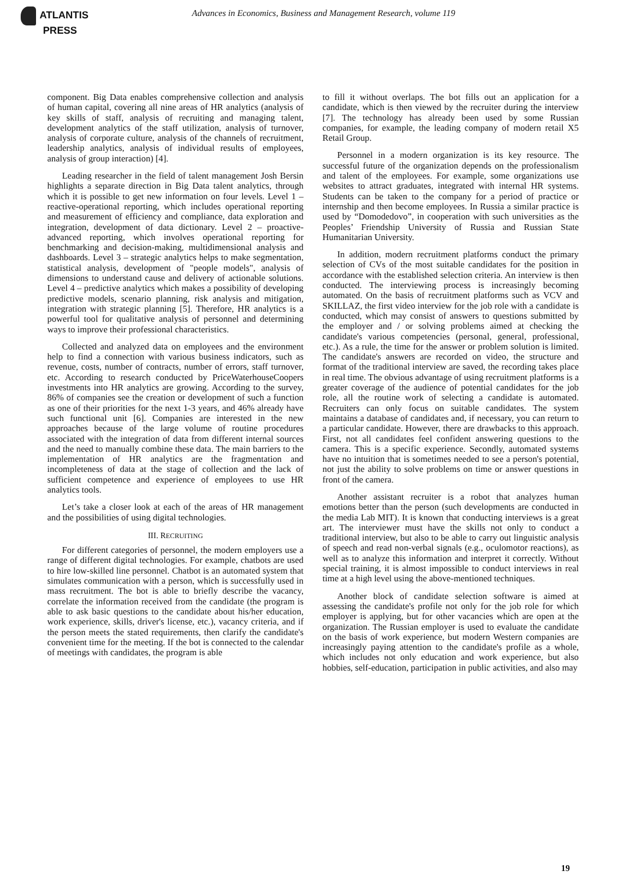ATLANTIS
PRESS
Advances in Economics, Business and Management Research, volume 119
component. Big Data enables comprehensive collection and analysis of human capital, covering all nine areas of HR analytics (analysis of key skills of staff, analysis of recruiting and managing talent, development analytics of the staff utilization, analysis of turnover, analysis of corporate culture, analysis of the channels of recruitment, leadership analytics, analysis of individual results of employees, analysis of group interaction) [4].
Leading researcher in the field of talent management Josh Bersin highlights a separate direction in Big Data talent analytics, through which it is possible to get new information on four levels. Level 1 – reactive-operational reporting, which includes operational reporting and measurement of efficiency and compliance, data exploration and integration, development of data dictionary. Level 2 – proactive-advanced reporting, which involves operational reporting for benchmarking and decision-making, multidimensional analysis and dashboards. Level 3 – strategic analytics helps to make segmentation, statistical analysis, development of "people models", analysis of dimensions to understand cause and delivery of actionable solutions. Level 4 – predictive analytics which makes a possibility of developing predictive models, scenario planning, risk analysis and mitigation, integration with strategic planning [5]. Therefore, HR analytics is a powerful tool for qualitative analysis of personnel and determining ways to improve their professional characteristics.
Collected and analyzed data on employees and the environment help to find a connection with various business indicators, such as revenue, costs, number of contracts, number of errors, staff turnover, etc. According to research conducted by PriceWaterhouseCoopers investments into HR analytics are growing. According to the survey, 86% of companies see the creation or development of such a function as one of their priorities for the next 1-3 years, and 46% already have such functional unit [6]. Companies are interested in the new approaches because of the large volume of routine procedures associated with the integration of data from different internal sources and the need to manually combine these data. The main barriers to the implementation of HR analytics are the fragmentation and incompleteness of data at the stage of collection and the lack of sufficient competence and experience of employees to use HR analytics tools.
Let’s take a closer look at each of the areas of HR management and the possibilities of using digital technologies.
III. RECRUITING
For different categories of personnel, the modern employers use a range of different digital technologies. For example, chatbots are used to hire low-skilled line personnel. Chatbot is an automated system that simulates communication with a person, which is successfully used in mass recruitment. The bot is able to briefly describe the vacancy, correlate the information received from the candidate (the program is able to ask basic questions to the candidate about his/her education, work experience, skills, driver's license, etc.), vacancy criteria, and if the person meets the stated requirements, then clarify the candidate's convenient time for the meeting. If the bot is connected to the calendar of meetings with candidates, the program is able
to fill it without overlaps. The bot fills out an application for a candidate, which is then viewed by the recruiter during the interview [7]. The technology has already been used by some Russian companies, for example, the leading company of modern retail X5 Retail Group.
Personnel in a modern organization is its key resource. The successful future of the organization depends on the professionalism and talent of the employees. For example, some organizations use websites to attract graduates, integrated with internal HR systems. Students can be taken to the company for a period of practice or internship and then become employees. In Russia a similar practice is used by “Domodedovo”, in cooperation with such universities as the Peoples’ Friendship University of Russia and Russian State Humanitarian University.
In addition, modern recruitment platforms conduct the primary selection of CVs of the most suitable candidates for the position in accordance with the established selection criteria. An interview is then conducted. The interviewing process is increasingly becoming automated. On the basis of recruitment platforms such as VCV and SKILLAZ, the first video interview for the job role with a candidate is conducted, which may consist of answers to questions submitted by the employer and / or solving problems aimed at checking the candidate's various competencies (personal, general, professional, etc.). As a rule, the time for the answer or problem solution is limited. The candidate's answers are recorded on video, the structure and format of the traditional interview are saved, the recording takes place in real time. The obvious advantage of using recruitment platforms is a greater coverage of the audience of potential candidates for the job role, all the routine work of selecting a candidate is automated. Recruiters can only focus on suitable candidates. The system maintains a database of candidates and, if necessary, you can return to a particular candidate. However, there are drawbacks to this approach. First, not all candidates feel confident answering questions to the camera. This is a specific experience. Secondly, automated systems have no intuition that is sometimes needed to see a person's potential, not just the ability to solve problems on time or answer questions in front of the camera.
Another assistant recruiter is a robot that analyzes human emotions better than the person (such developments are conducted in the media Lab MIT). It is known that conducting interviews is a great art. The interviewer must have the skills not only to conduct a traditional interview, but also to be able to carry out linguistic analysis of speech and read non-verbal signals (e.g., oculomotor reactions), as well as to analyze this information and interpret it correctly. Without special training, it is almost impossible to conduct interviews in real time at a high level using the above-mentioned techniques.
Another block of candidate selection software is aimed at assessing the candidate's profile not only for the job role for which employer is applying, but for other vacancies which are open at the organization. The Russian employer is used to evaluate the candidate on the basis of work experience, but modern Western companies are increasingly paying attention to the candidate's profile as a whole, which includes not only education and work experience, but also hobbies, self-education, participation in public activities, and also may
19